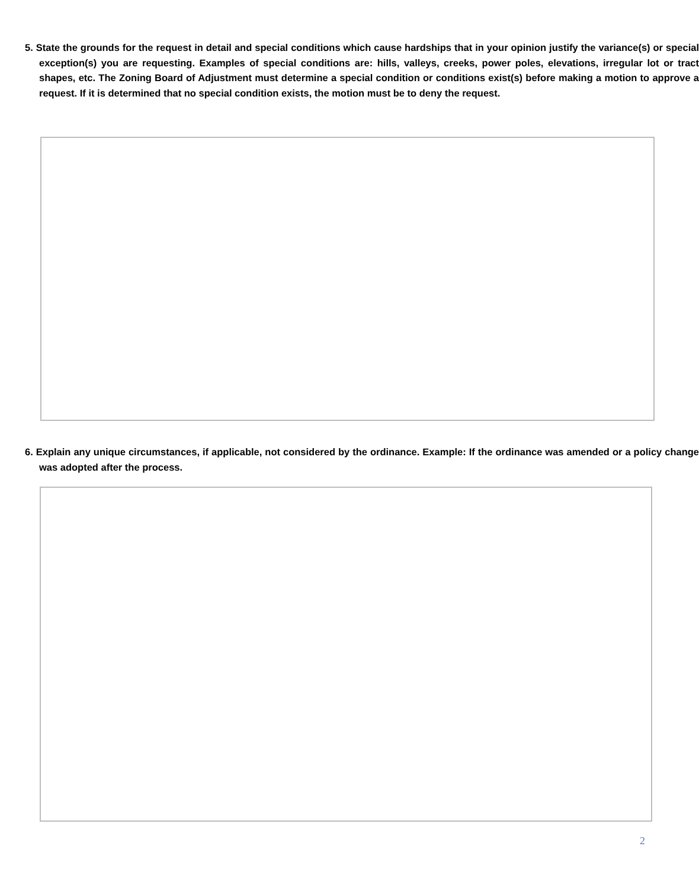5. State the grounds for the request in detail and special conditions which cause hardships that in your opinion justify the variance(s) or special exception(s) you are requesting. Examples of special conditions are: hills, valleys, creeks, power poles, elevations, irregular lot or tract shapes, etc. The Zoning Board of Adjustment must determine a special condition or conditions exist(s) before making a motion to approve a request. If it is determined that no special condition exists, the motion must be to deny the request.
6. Explain any unique circumstances, if applicable, not considered by the ordinance. Example: If the ordinance was amended or a policy change was adopted after the process.
2